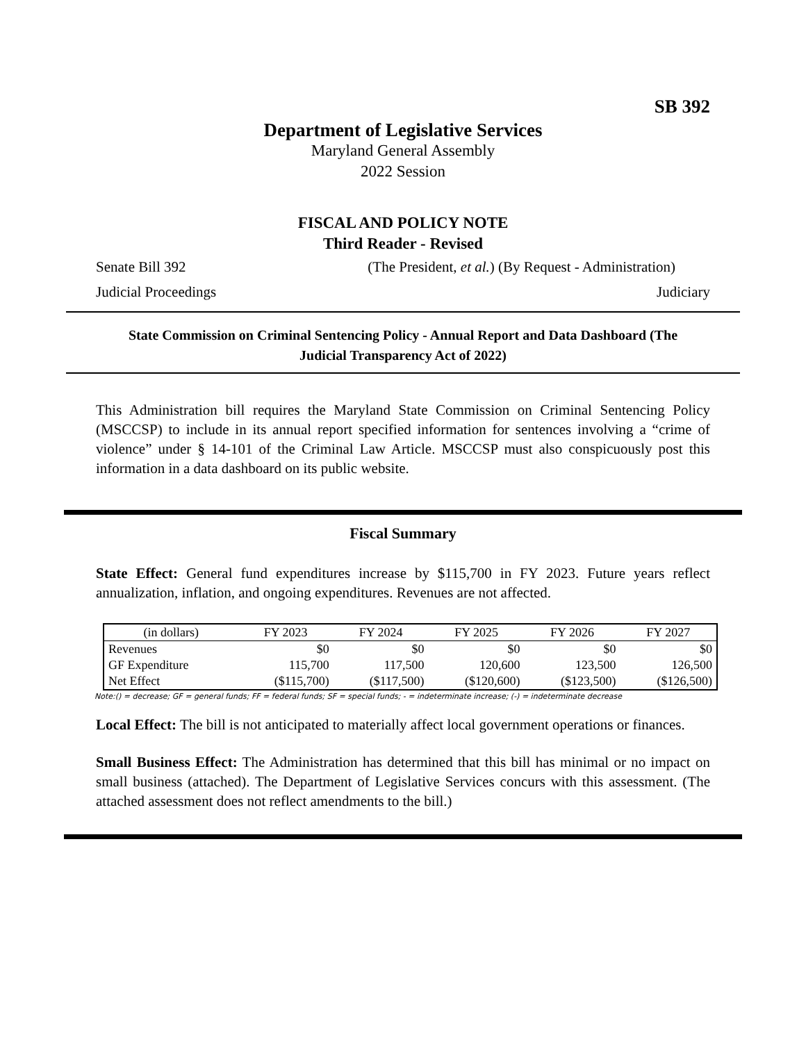SB 392
Department of Legislative Services
Maryland General Assembly
2022 Session
FISCAL AND POLICY NOTE
Third Reader - Revised
Senate Bill 392 (The President, et al.) (By Request - Administration)
Judicial Proceedings Judiciary
State Commission on Criminal Sentencing Policy - Annual Report and Data Dashboard (The Judicial Transparency Act of 2022)
This Administration bill requires the Maryland State Commission on Criminal Sentencing Policy (MSCCSP) to include in its annual report specified information for sentences involving a “crime of violence” under § 14-101 of the Criminal Law Article. MSCCSP must also conspicuously post this information in a data dashboard on its public website.
Fiscal Summary
State Effect: General fund expenditures increase by $115,700 in FY 2023. Future years reflect annualization, inflation, and ongoing expenditures. Revenues are not affected.
| (in dollars) | FY 2023 | FY 2024 | FY 2025 | FY 2026 | FY 2027 |
| --- | --- | --- | --- | --- | --- |
| Revenues | $0 | $0 | $0 | $0 | $0 |
| GF Expenditure | 115,700 | 117,500 | 120,600 | 123,500 | 126,500 |
| Net Effect | ($115,700) | ($117,500) | ($120,600) | ($123,500) | ($126,500) |
Note:() = decrease; GF = general funds; FF = federal funds; SF = special funds; - = indeterminate increase; (-) = indeterminate decrease
Local Effect: The bill is not anticipated to materially affect local government operations or finances.
Small Business Effect: The Administration has determined that this bill has minimal or no impact on small business (attached). The Department of Legislative Services concurs with this assessment. (The attached assessment does not reflect amendments to the bill.)